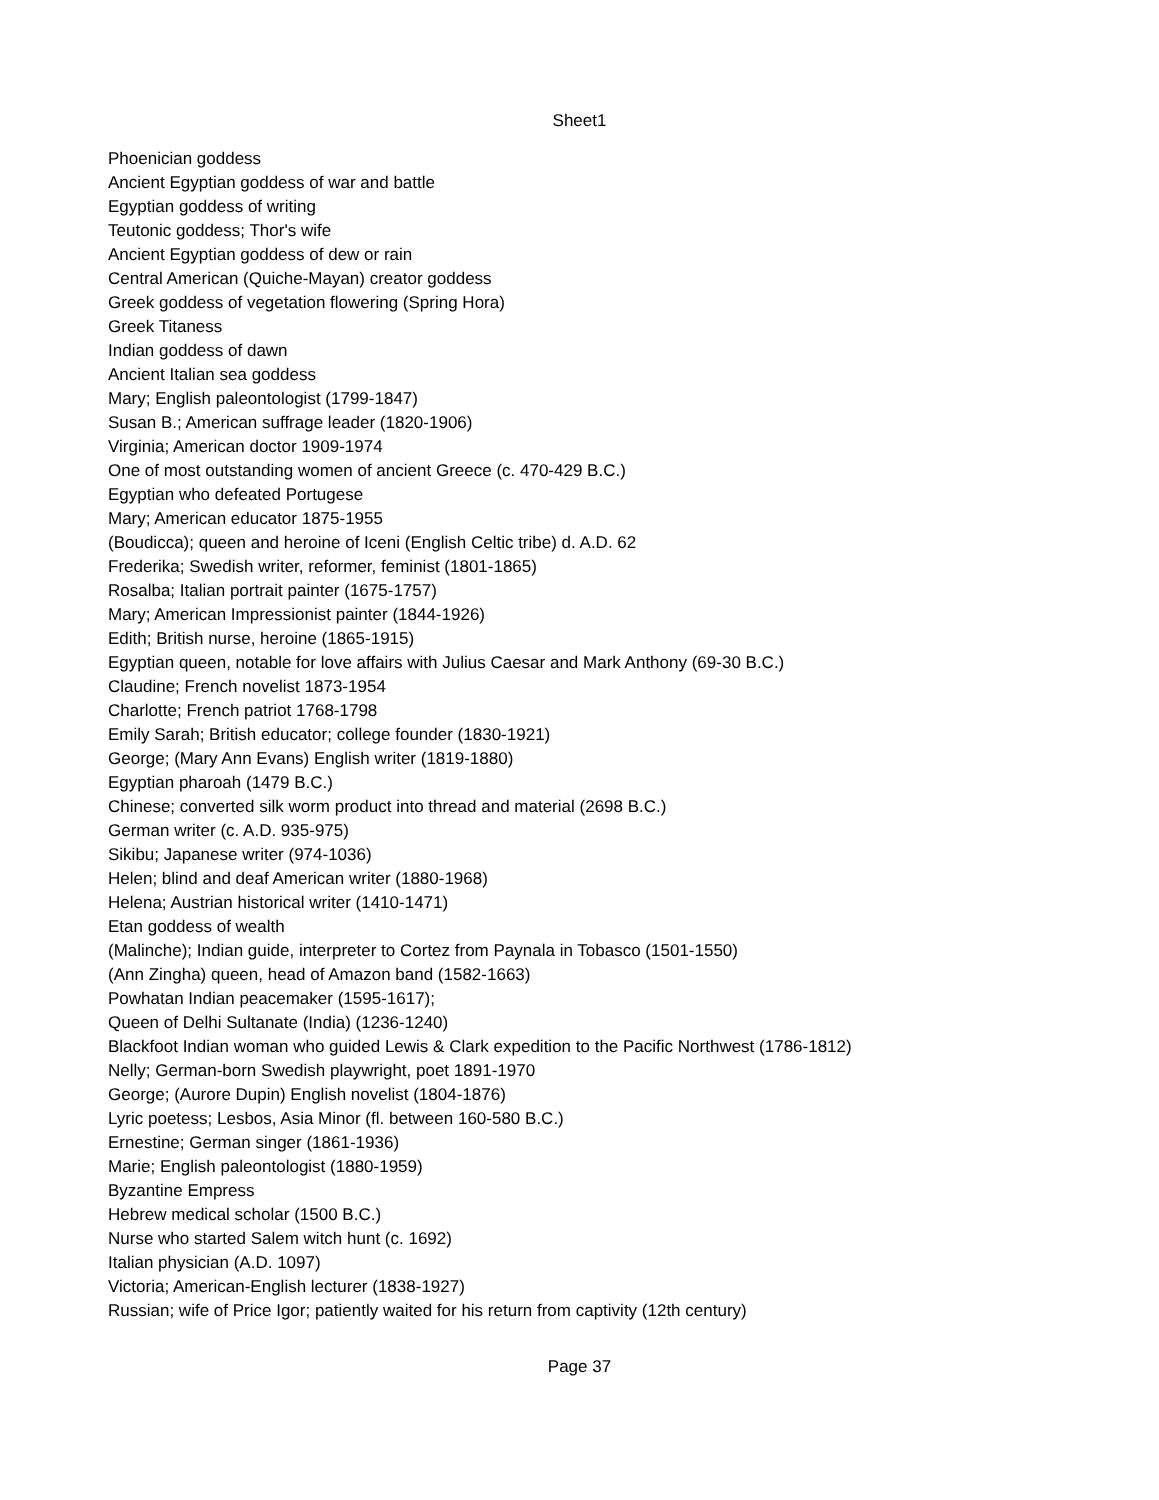Sheet1
| Phoenician goddess |
| Ancient Egyptian goddess of war and battle |
| Egyptian goddess of writing |
| Teutonic goddess; Thor's wife |
| Ancient Egyptian goddess of dew or rain |
| Central American (Quiche-Mayan) creator goddess |
| Greek goddess of vegetation flowering (Spring Hora) |
| Greek Titaness |
| Indian goddess of dawn |
| Ancient Italian sea goddess |
| Mary; English paleontologist (1799-1847) |
| Susan B.; American suffrage leader (1820-1906) |
| Virginia; American doctor 1909-1974 |
| One of most outstanding women of ancient Greece (c. 470-429 B.C.) |
| Egyptian who defeated Portugese |
| Mary; American educator 1875-1955 |
| (Boudicca); queen and heroine of Iceni (English Celtic tribe) d. A.D. 62 |
| Frederika; Swedish writer, reformer, feminist (1801-1865) |
| Rosalba; Italian portrait painter (1675-1757) |
| Mary; American Impressionist painter (1844-1926) |
| Edith; British nurse, heroine (1865-1915) |
| Egyptian queen, notable for love affairs with Julius Caesar and Mark Anthony (69-30 B.C.) |
| Claudine; French novelist 1873-1954 |
| Charlotte; French patriot 1768-1798 |
| Emily Sarah; British educator; college founder (1830-1921) |
| George; (Mary Ann Evans) English writer (1819-1880) |
| Egyptian pharoah (1479 B.C.) |
| Chinese; converted silk worm product into thread and material (2698 B.C.) |
| German writer (c. A.D. 935-975) |
| Sikibu; Japanese writer (974-1036) |
| Helen; blind and deaf American writer (1880-1968) |
| Helena; Austrian historical writer (1410-1471) |
| Etan goddess of wealth |
| (Malinche); Indian guide, interpreter to Cortez from Paynala in Tobasco (1501-1550) |
| (Ann Zingha) queen, head of Amazon band (1582-1663) |
| Powhatan Indian peacemaker (1595-1617); |
| Queen of Delhi Sultanate (India) (1236-1240) |
| Blackfoot Indian woman who guided Lewis & Clark expedition to the Pacific Northwest (1786-1812) |
| Nelly; German-born Swedish playwright, poet 1891-1970 |
| George; (Aurore Dupin) English novelist (1804-1876) |
| Lyric poetess; Lesbos, Asia Minor (fl. between 160-580 B.C.) |
| Ernestine; German singer (1861-1936) |
| Marie; English paleontologist (1880-1959) |
| Byzantine Empress |
| Hebrew medical scholar (1500 B.C.) |
| Nurse who started Salem witch hunt (c. 1692) |
| Italian physician (A.D. 1097) |
| Victoria; American-English lecturer (1838-1927) |
| Russian; wife of Price Igor; patiently waited for his return from captivity (12th century) |
Page 37